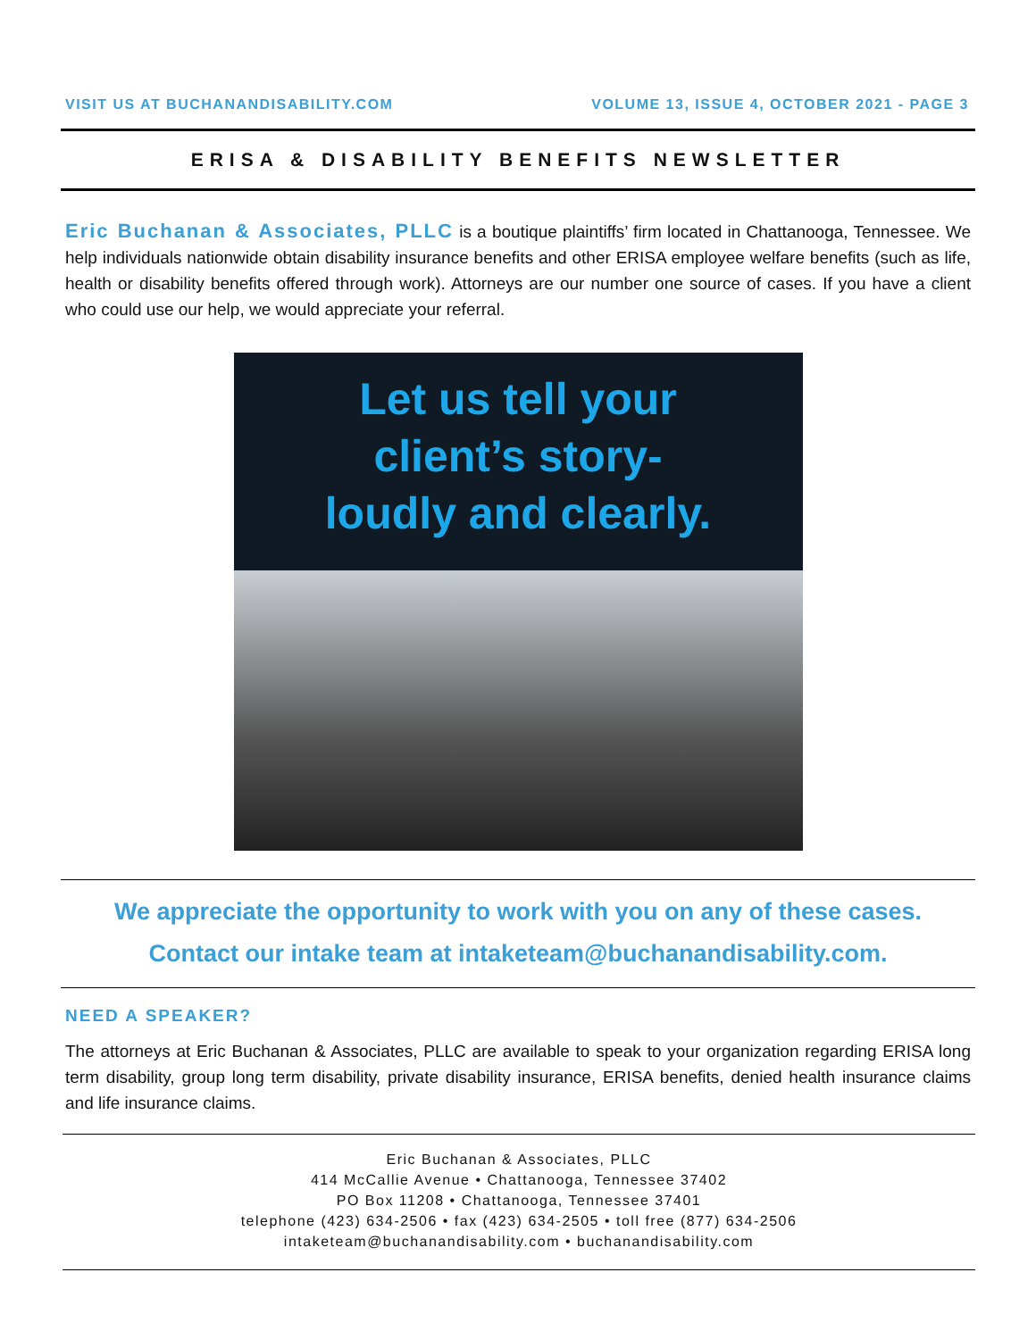VISIT US AT BUCHANANDISABILITY.COM VOLUME 13, ISSUE 4, OCTOBER 2021 - PAGE 3
ERISA & DISABILITY BENEFITS NEWSLETTER
Eric Buchanan & Associates, PLLC is a boutique plaintiffs’ firm located in Chattanooga, Tennessee. We help individuals nationwide obtain disability insurance benefits and other ERISA employee welfare benefits (such as life, health or disability benefits offered through work). Attorneys are our number one source of cases. If you have a client who could use our help, we would appreciate your referral.
Let us tell your
client’s story-
loudly and clearly.
We appreciate the opportunity to work with you on any of these cases.
Contact our intake team at intaketeam@buchanandisability.com.
NEED A SPEAKER?
The attorneys at Eric Buchanan & Associates, PLLC are available to speak to your organization regarding ERISA long term disability, group long term disability, private disability insurance, ERISA benefits, denied health insurance claims and life insurance claims.
Eric Buchanan & Associates, PLLC
414 McCallie Avenue • Chattanooga, Tennessee 37402
PO Box 11208 • Chattanooga, Tennessee 37401
telephone (423) 634-2506 • fax (423) 634-2505 • toll free (877) 634-2506
intaketeam@buchanandisability.com • buchanandisability.com